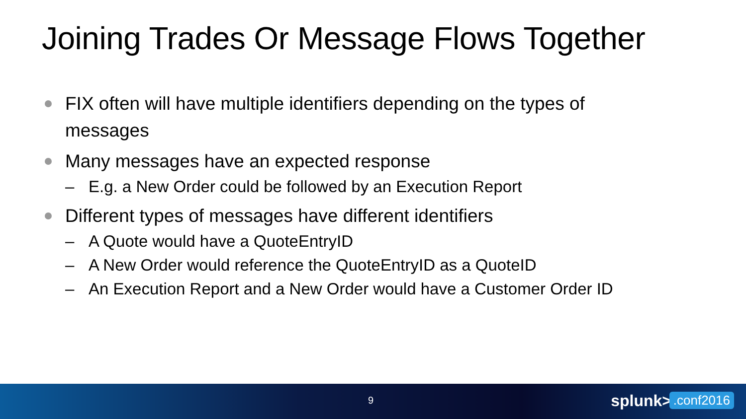Joining Trades Or Message Flows Together
FIX often will have multiple identifiers depending on the types of messages
Many messages have an expected response
– E.g. a New Order could be followed by an Execution Report
Different types of messages have different identifiers
– A Quote would have a QuoteEntryID
– A New Order would reference the QuoteEntryID as a QuoteID
– An Execution Report and a New Order would have a Customer Order ID
9 splunk>.conf2016